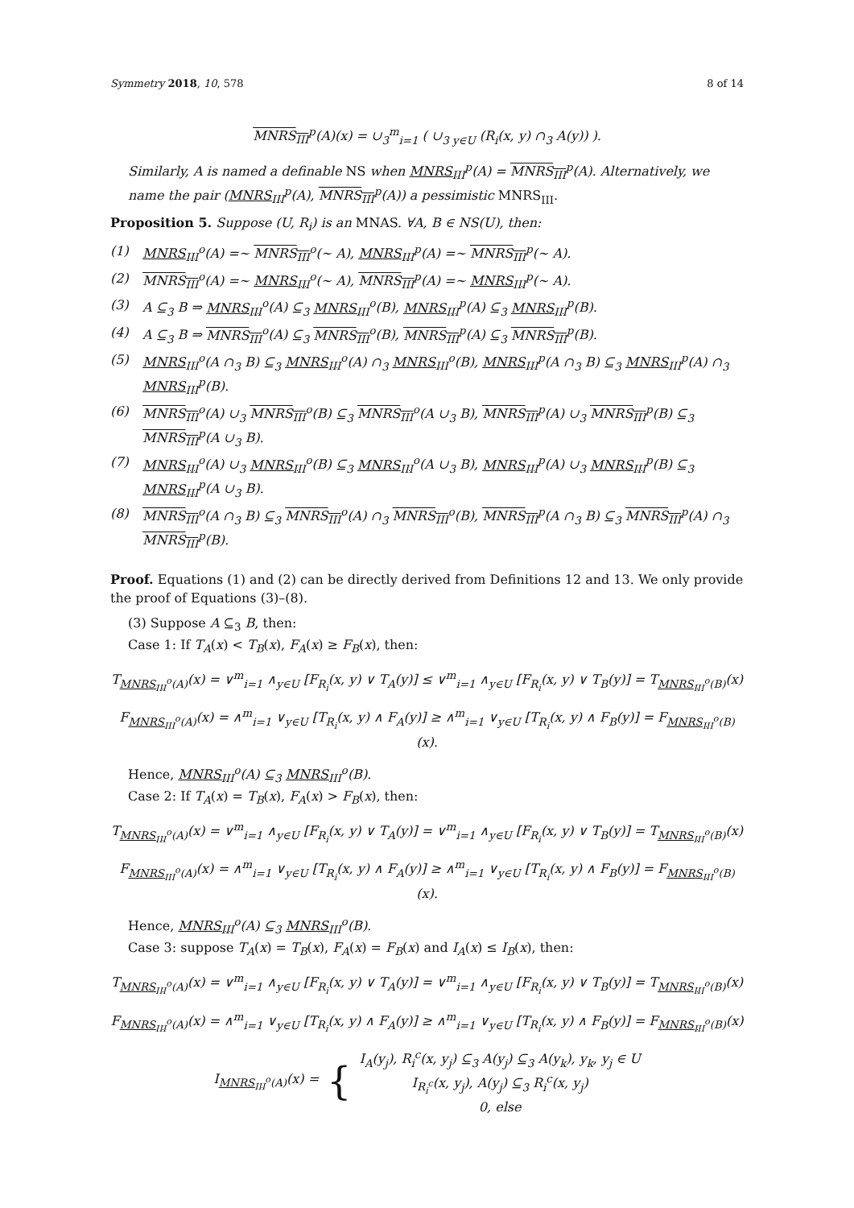Symmetry 2018, 10, 578 8 of 14
MNRS<sub>III</sub><sup>p</sup>(A)(x) = ∪<sub>3</sub><sup>m</sup><sub>i=1</sub> ( ∪<sub>3 y∈U</sub> (R<sub>i</sub>(x, y) ∩<sub>3</sub> A(y)) ).
Similarly, A is named a definable NS when MNRS<sub>III</sub><sup>p</sup>(A) = MNRS<sub>III</sub><sup>p</sup>(A). Alternatively, we name the pair (MNRS<sub>III</sub><sup>p</sup>(A), MNRS<sub>III</sub><sup>p</sup>(A)) a pessimistic MNRS<sub>III</sub>.
Proposition 5. Suppose (U, R<sub>i</sub>) is an MNAS. ∀A, B ∈ NS(U), then:
(1) MNRS<sub>III</sub><sup>o</sup>(A) =∼ MNRS<sub>III</sub><sup>o</sup>(∼ A), MNRS<sub>III</sub><sup>p</sup>(A) =∼ MNRS<sub>III</sub><sup>p</sup>(∼ A).
(2) MNRS<sub>III</sub><sup>o</sup>(A) =∼ MNRS<sub>III</sub><sup>o</sup>(∼ A), MNRS<sub>III</sub><sup>p</sup>(A) =∼ MNRS<sub>III</sub><sup>p</sup>(∼ A).
(3) A ⊆<sub>3</sub> B ⇒ MNRS<sub>III</sub><sup>o</sup>(A) ⊆<sub>3</sub> MNRS<sub>III</sub><sup>o</sup>(B), MNRS<sub>III</sub><sup>p</sup>(A) ⊆<sub>3</sub> MNRS<sub>III</sub><sup>p</sup>(B).
(4) A ⊆<sub>3</sub> B ⇒ MNRS<sub>III</sub><sup>o</sup>(A) ⊆<sub>3</sub> MNRS<sub>III</sub><sup>o</sup>(B), MNRS<sub>III</sub><sup>p</sup>(A) ⊆<sub>3</sub> MNRS<sub>III</sub><sup>p</sup>(B).
(5) MNRS<sub>III</sub><sup>o</sup>(A ∩<sub>3</sub> B) ⊆<sub>3</sub> MNRS<sub>III</sub><sup>o</sup>(A) ∩<sub>3</sub> MNRS<sub>III</sub><sup>o</sup>(B), MNRS<sub>III</sub><sup>p</sup>(A ∩<sub>3</sub> B) ⊆<sub>3</sub> MNRS<sub>III</sub><sup>p</sup>(A) ∩<sub>3</sub> MNRS<sub>III</sub><sup>p</sup>(B).
(6) MNRS<sub>III</sub><sup>o</sup>(A) ∪<sub>3</sub> MNRS<sub>III</sub><sup>o</sup>(B) ⊆<sub>3</sub> MNRS<sub>III</sub><sup>o</sup>(A ∪<sub>3</sub> B), MNRS<sub>III</sub><sup>p</sup>(A) ∪<sub>3</sub> MNRS<sub>III</sub><sup>p</sup>(B) ⊆<sub>3</sub> MNRS<sub>III</sub><sup>p</sup>(A ∪<sub>3</sub> B).
(7) MNRS<sub>III</sub><sup>o</sup>(A) ∪<sub>3</sub> MNRS<sub>III</sub><sup>o</sup>(B) ⊆<sub>3</sub> MNRS<sub>III</sub><sup>o</sup>(A ∪<sub>3</sub> B), MNRS<sub>III</sub><sup>p</sup>(A) ∪<sub>3</sub> MNRS<sub>III</sub><sup>p</sup>(B) ⊆<sub>3</sub> MNRS<sub>III</sub><sup>p</sup>(A ∪<sub>3</sub> B).
(8) MNRS<sub>III</sub><sup>o</sup>(A ∩<sub>3</sub> B) ⊆<sub>3</sub> MNRS<sub>III</sub><sup>o</sup>(A) ∩<sub>3</sub> MNRS<sub>III</sub><sup>o</sup>(B), MNRS<sub>III</sub><sup>p</sup>(A ∩<sub>3</sub> B) ⊆<sub>3</sub> MNRS<sub>III</sub><sup>p</sup>(A) ∩<sub>3</sub> MNRS<sub>III</sub><sup>p</sup>(B).
Proof. Equations (1) and (2) can be directly derived from Definitions 12 and 13. We only provide the proof of Equations (3)–(8).
(3) Suppose A ⊆<sub>3</sub> B, then:
Case 1: If T<sub>A</sub>(x) < T<sub>B</sub>(x), F<sub>A</sub>(x) ≥ F<sub>B</sub>(x), then:
T<sub>MNRS<sub>III</sub><sup>o</sup>(A)</sub>(x) = ∨<sup>m</sup><sub>i=1</sub> ∧<sub>y∈U</sub> [F<sub>R<sub>i</sub></sub>(x, y) ∨ T<sub>A</sub>(y)] ≤ ∨<sup>m</sup><sub>i=1</sub> ∧<sub>y∈U</sub> [F<sub>R<sub>i</sub></sub>(x, y) ∨ T<sub>B</sub>(y)] = T<sub>MNRS<sub>III</sub><sup>o</sup>(B)</sub>(x)
F<sub>MNRS<sub>III</sub><sup>o</sup>(A)</sub>(x) = ∧<sup>m</sup><sub>i=1</sub> ∨<sub>y∈U</sub> [T<sub>R<sub>i</sub></sub>(x, y) ∧ F<sub>A</sub>(y)] ≥ ∧<sup>m</sup><sub>i=1</sub> ∨<sub>y∈U</sub> [T<sub>R<sub>i</sub></sub>(x, y) ∧ F<sub>B</sub>(y)] = F<sub>MNRS<sub>III</sub><sup>o</sup>(B)</sub>(x).
Hence, MNRS<sub>III</sub><sup>o</sup>(A) ⊆<sub>3</sub> MNRS<sub>III</sub><sup>o</sup>(B).
Case 2: If T<sub>A</sub>(x) = T<sub>B</sub>(x), F<sub>A</sub>(x) > F<sub>B</sub>(x), then:
T<sub>MNRS<sub>III</sub><sup>o</sup>(A)</sub>(x) = ∨<sup>m</sup><sub>i=1</sub> ∧<sub>y∈U</sub> [F<sub>R<sub>i</sub></sub>(x, y) ∨ T<sub>A</sub>(y)] = ∨<sup>m</sup><sub>i=1</sub> ∧<sub>y∈U</sub> [F<sub>R<sub>i</sub></sub>(x, y) ∨ T<sub>B</sub>(y)] = T<sub>MNRS<sub>III</sub><sup>o</sup>(B)</sub>(x)
F<sub>MNRS<sub>III</sub><sup>o</sup>(A)</sub>(x) = ∧<sup>m</sup><sub>i=1</sub> ∨<sub>y∈U</sub> [T<sub>R<sub>i</sub></sub>(x, y) ∧ F<sub>A</sub>(y)] ≥ ∧<sup>m</sup><sub>i=1</sub> ∨<sub>y∈U</sub> [T<sub>R<sub>i</sub></sub>(x, y) ∧ F<sub>B</sub>(y)] = F<sub>MNRS<sub>III</sub><sup>o</sup>(B)</sub>(x).
Hence, MNRS<sub>III</sub><sup>o</sup>(A) ⊆<sub>3</sub> MNRS<sub>III</sub><sup>o</sup>(B).
Case 3: suppose T<sub>A</sub>(x) = T<sub>B</sub>(x), F<sub>A</sub>(x) = F<sub>B</sub>(x) and I<sub>A</sub>(x) ≤ I<sub>B</sub>(x), then:
T<sub>MNRS<sub>III</sub><sup>o</sup>(A)</sub>(x) = ∨<sup>m</sup><sub>i=1</sub> ∧<sub>y∈U</sub> [F<sub>R<sub>i</sub></sub>(x, y) ∨ T<sub>A</sub>(y)] = ∨<sup>m</sup><sub>i=1</sub> ∧<sub>y∈U</sub> [F<sub>R<sub>i</sub></sub>(x, y) ∨ T<sub>B</sub>(y)] = T<sub>MNRS<sub>III</sub><sup>o</sup>(B)</sub>(x)
F<sub>MNRS<sub>III</sub><sup>o</sup>(A)</sub>(x) = ∧<sup>m</sup><sub>i=1</sub> ∨<sub>y∈U</sub> [T<sub>R<sub>i</sub></sub>(x, y) ∧ F<sub>A</sub>(y)] ≥ ∧<sup>m</sup><sub>i=1</sub> ∨<sub>y∈U</sub> [T<sub>R<sub>i</sub></sub>(x, y) ∧ F<sub>B</sub>(y)] = F<sub>MNRS<sub>III</sub><sup>o</sup>(B)</sub>(x)
I<sub>MNRS<sub>III</sub><sup>o</sup>(A)</sub>(x) = { I<sub>A</sub>(y<sub>j</sub>), R<sub>i</sub><sup>c</sup>(x, y<sub>j</sub>) ⊆<sub>3</sub> A(y<sub>j</sub>) ⊆<sub>3</sub> A(y<sub>k</sub>), y<sub>k</sub>, y<sub>j</sub> ∈ U
I<sub>R<sub>i</sub><sup>c</sup></sub>(x, y<sub>j</sub>), A(y<sub>j</sub>) ⊆<sub>3</sub> R<sub>i</sub><sup>c</sup>(x, y<sub>j</sub>)
0, else